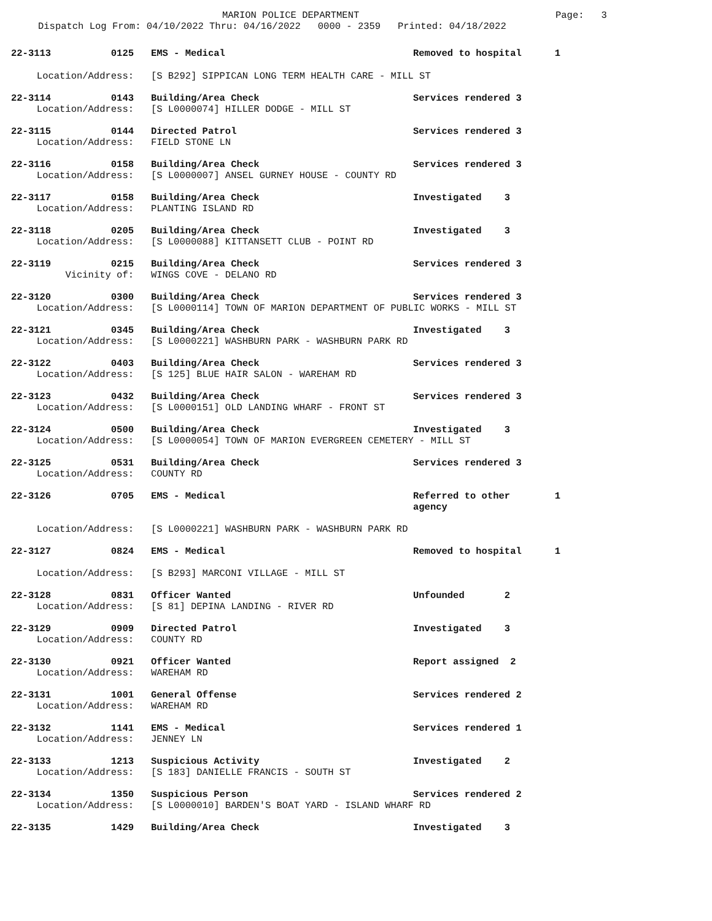MARION POLICE DEPARTMENT Page: 3
Dispatch Log From: 04/10/2022 Thru: 04/16/2022 0000 - 2359 Printed: 04/18/2022
22-3113 0125 EMS - Medical Removed to hospital 1
Location/Address: [S B292] SIPPICAN LONG TERM HEALTH CARE - MILL ST
22-3114 0143 Building/Area Check Services rendered 3
Location/Address: [S L0000074] HILLER DODGE - MILL ST
22-3115 0144 Directed Patrol Services rendered 3
Location/Address: FIELD STONE LN
22-3116 0158 Building/Area Check Services rendered 3
Location/Address: [S L0000007] ANSEL GURNEY HOUSE - COUNTY RD
22-3117 0158 Building/Area Check Investigated 3
Location/Address: PLANTING ISLAND RD
22-3118 0205 Building/Area Check Investigated 3
Location/Address: [S L0000088] KITTANSETT CLUB - POINT RD
22-3119 0215 Building/Area Check Services rendered 3
Vicinity of: WINGS COVE - DELANO RD
22-3120 0300 Building/Area Check Services rendered 3
Location/Address: [S L0000114] TOWN OF MARION DEPARTMENT OF PUBLIC WORKS - MILL ST
22-3121 0345 Building/Area Check Investigated 3
Location/Address: [S L0000221] WASHBURN PARK - WASHBURN PARK RD
22-3122 0403 Building/Area Check Services rendered 3
Location/Address: [S 125] BLUE HAIR SALON - WAREHAM RD
22-3123 0432 Building/Area Check Services rendered 3
Location/Address: [S L0000151] OLD LANDING WHARF - FRONT ST
22-3124 0500 Building/Area Check Investigated 3
Location/Address: [S L0000054] TOWN OF MARION EVERGREEN CEMETERY - MILL ST
22-3125 0531 Building/Area Check Services rendered 3
Location/Address: COUNTY RD
22-3126 0705 EMS - Medical Referred to other agency 1
Location/Address: [S L0000221] WASHBURN PARK - WASHBURN PARK RD
22-3127 0824 EMS - Medical Removed to hospital 1
Location/Address: [S B293] MARCONI VILLAGE - MILL ST
22-3128 0831 Officer Wanted Unfounded 2
Location/Address: [S 81] DEPINA LANDING - RIVER RD
22-3129 0909 Directed Patrol Investigated 3
Location/Address: COUNTY RD
22-3130 0921 Officer Wanted Report assigned 2
Location/Address: WAREHAM RD
22-3131 1001 General Offense Services rendered 2
Location/Address: WAREHAM RD
22-3132 1141 EMS - Medical Services rendered 1
Location/Address: JENNEY LN
22-3133 1213 Suspicious Activity Investigated 2
Location/Address: [S 183] DANIELLE FRANCIS - SOUTH ST
22-3134 1350 Suspicious Person Services rendered 2
Location/Address: [S L0000010] BARDEN'S BOAT YARD - ISLAND WHARF RD
22-3135 1429 Building/Area Check Investigated 3